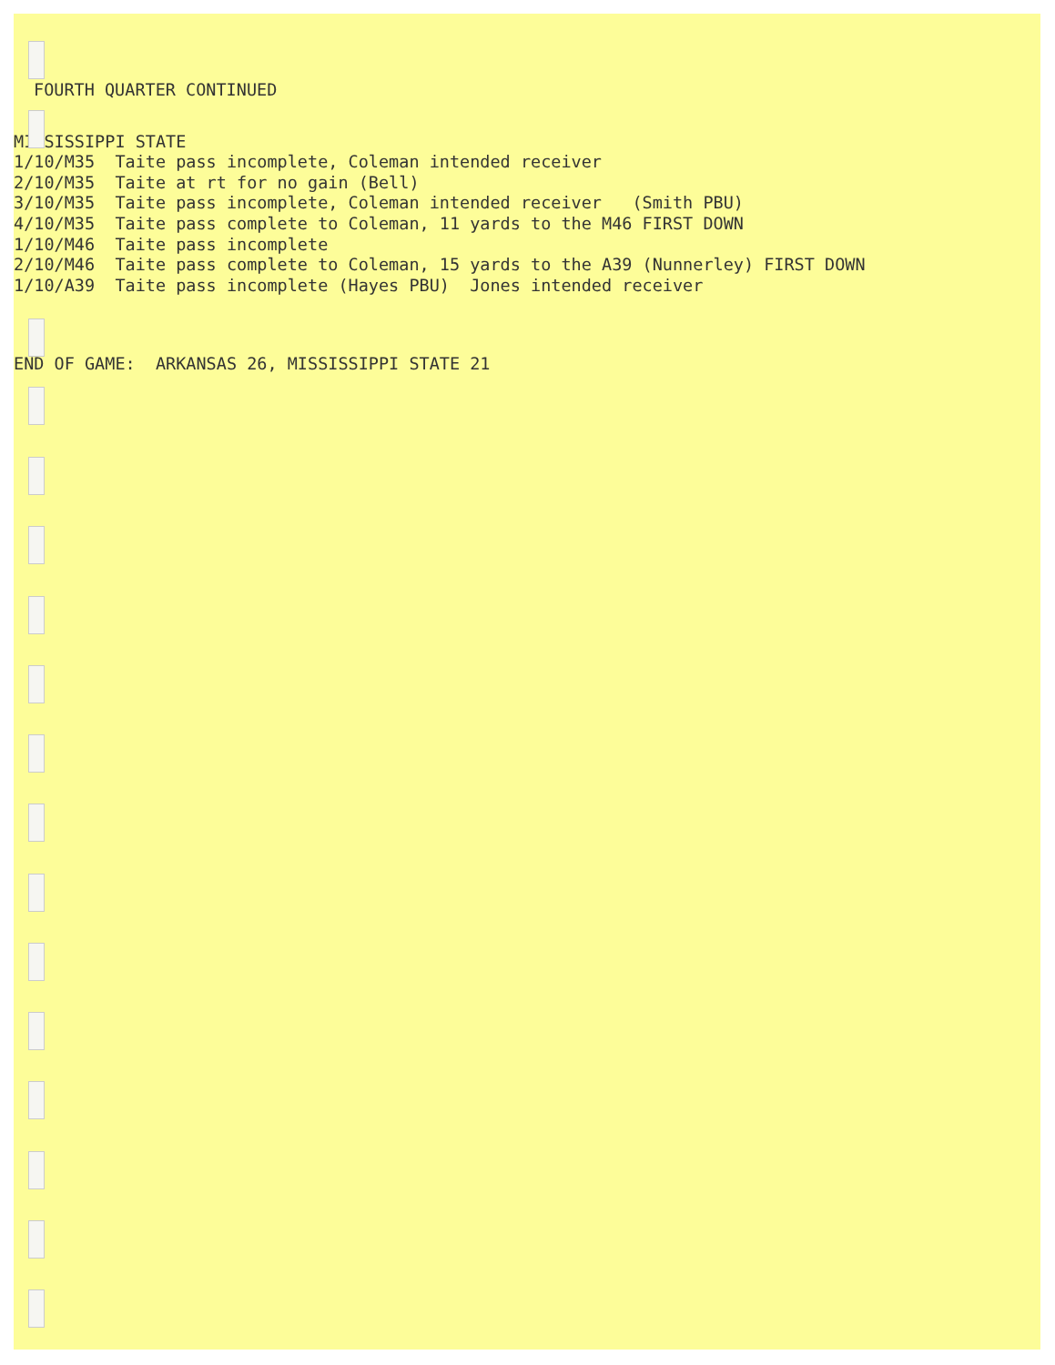FOURTH QUARTER CONTINUED
MISSISSIPPI STATE
1/10/M35  Taite pass incomplete, Coleman intended receiver
2/10/M35  Taite at rt for no gain (Bell)
3/10/M35  Taite pass incomplete, Coleman intended receiver   (Smith PBU)
4/10/M35  Taite pass complete to Coleman, 11 yards to the M46 FIRST DOWN
1/10/M46  Taite pass incomplete
2/10/M46  Taite pass complete to Coleman, 15 yards to the A39 (Nunnerley) FIRST DOWN
1/10/A39  Taite pass incomplete (Hayes PBU)  Jones intended receiver
END OF GAME:  ARKANSAS 26, MISSISSIPPI STATE 21